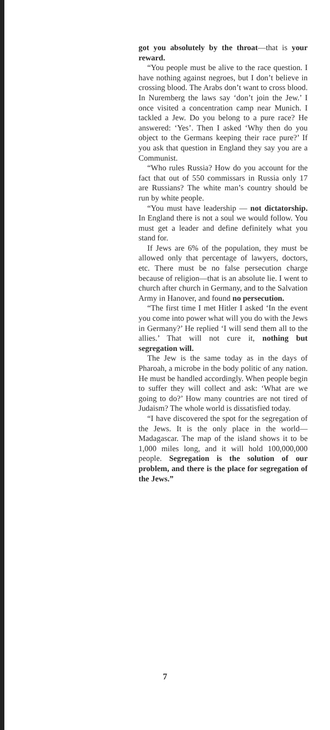got you absolutely by the throat—that is your reward.
“You people must be alive to the race question. I have nothing against negroes, but I don’t believe in crossing blood. The Arabs don’t want to cross blood. In Nuremberg the laws say ‘don’t join the Jew.’ I once visited a concentration camp near Munich. I tackled a Jew. Do you belong to a pure race? He answered: ‘Yes’. Then I asked ‘Why then do you object to the Germans keeping their race pure?’ If you ask that question in England they say you are a Communist.
“Who rules Russia? How do you account for the fact that out of 550 commissars in Russia only 17 are Russians? The white man’s country should be run by white people.
“You must have leadership — not dictatorship. In England there is not a soul we would follow. You must get a leader and define definitely what you stand for.
If Jews are 6% of the population, they must be allowed only that percentage of lawyers, doctors, etc. There must be no false persecution charge because of religion—that is an absolute lie. I went to church after church in Germany, and to the Salvation Army in Hanover, and found no persecution.
“The first time I met Hitler I asked ‘In the event you come into power what will you do with the Jews in Germany?’ He replied ‘I will send them all to the allies.’ That will not cure it, nothing but segregation will.
The Jew is the same today as in the days of Pharoah, a microbe in the body politic of any nation. He must be handled accordingly. When people begin to suffer they will collect and ask: ‘What are we going to do?’ How many countries are not tired of Judaism? The whole world is dissatisfied today.
“I have discovered the spot for the segregation of the Jews. It is the only place in the world—Madagascar. The map of the island shows it to be 1,000 miles long, and it will hold 100,000,000 people. Segregation is the solution of our problem, and there is the place for segregation of the Jews.”
7